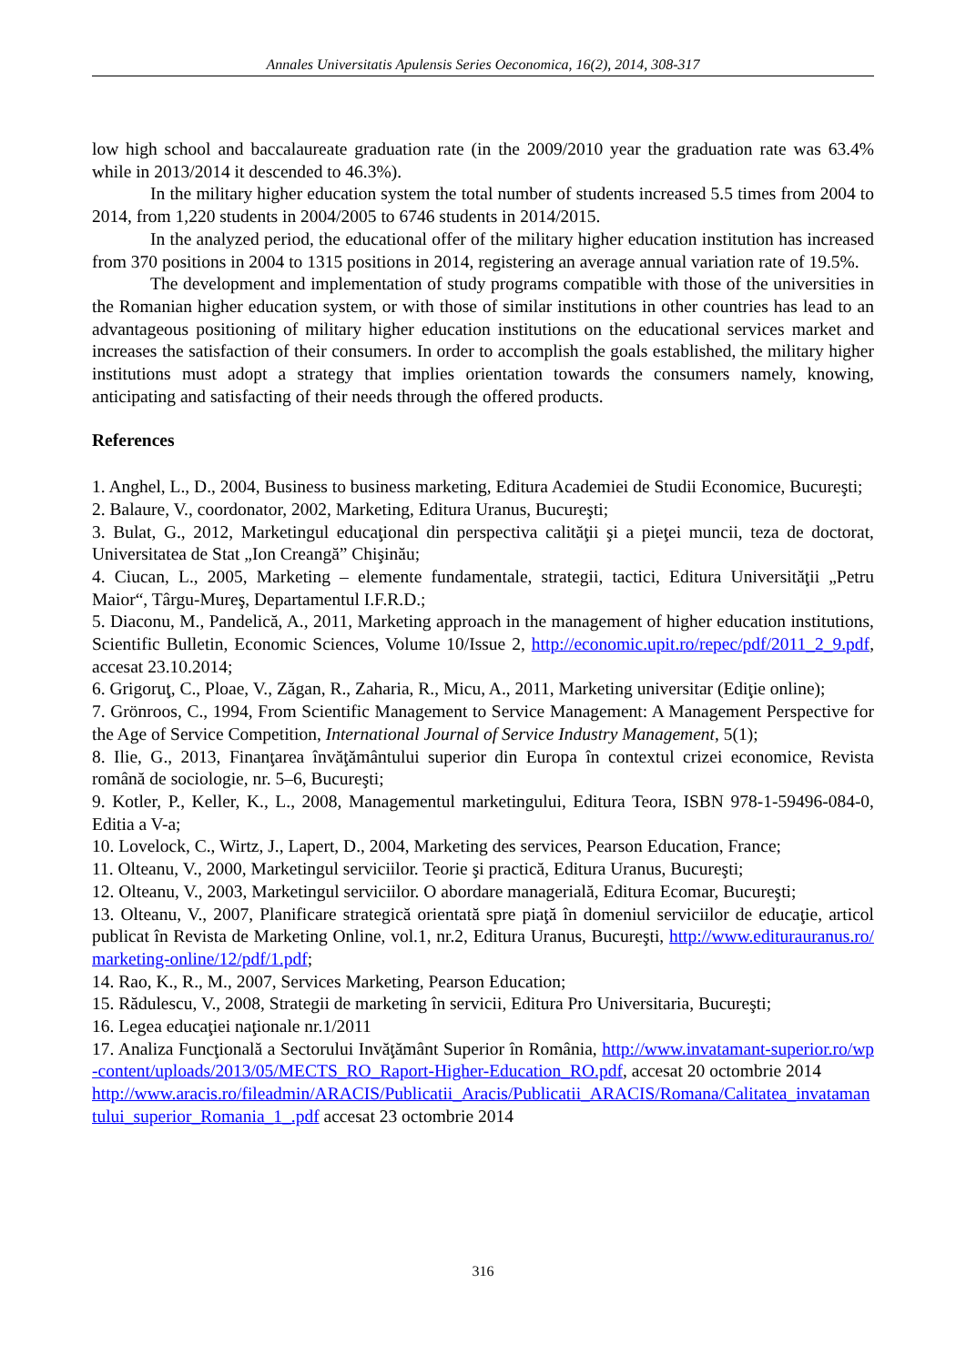Annales Universitatis Apulensis Series Oeconomica, 16(2), 2014, 308-317
low high school and baccalaureate graduation rate (in the 2009/2010 year the graduation rate was 63.4% while in 2013/2014 it descended to 46.3%).
In the military higher education system the total number of students increased 5.5 times from 2004 to 2014, from 1,220 students in 2004/2005 to 6746 students in 2014/2015.
In the analyzed period, the educational offer of the military higher education institution has increased from 370 positions in 2004 to 1315 positions in 2014, registering an average annual variation rate of 19.5%.
The development and implementation of study programs compatible with those of the universities in the Romanian higher education system, or with those of similar institutions in other countries has lead to an advantageous positioning of military higher education institutions on the educational services market and increases the satisfaction of their consumers. In order to accomplish the goals established, the military higher institutions must adopt a strategy that implies orientation towards the consumers namely, knowing, anticipating and satisfacting of their needs through the offered products.
References
1. Anghel, L., D., 2004, Business to business marketing, Editura Academiei de Studii Economice, Bucureşti;
2. Balaure, V., coordonator, 2002, Marketing, Editura Uranus, Bucureşti;
3. Bulat, G., 2012, Marketingul educaţional din perspectiva calităţii şi a pieţei muncii, teza de doctorat, Universitatea de Stat „Ion Creangă” Chişinău;
4. Ciucan, L., 2005, Marketing – elemente fundamentale, strategii, tactici, Editura Universităţii „Petru Maior“, Târgu-Mureş, Departamentul I.F.R.D.;
5. Diaconu, M., Pandelică, A., 2011, Marketing approach in the management of higher education institutions, Scientific Bulletin, Economic Sciences, Volume 10/Issue 2, http://economic.upit.ro/repec/pdf/2011_2_9.pdf, accesat 23.10.2014;
6. Grigoruţ, C., Ploae, V., Zăgan, R., Zaharia, R., Micu, A., 2011, Marketing universitar (Ediţie online);
7. Grönroos, C., 1994, From Scientific Management to Service Management: A Management Perspective for the Age of Service Competition, International Journal of Service Industry Management, 5(1);
8. Ilie, G., 2013, Finanţarea învăţământului superior din Europa în contextul crizei economice, Revista română de sociologie, nr. 5–6, Bucureşti;
9. Kotler, P., Keller, K., L., 2008, Managementul marketingului, Editura Teora, ISBN 978-1-59496-084-0, Editia a V-a;
10. Lovelock, C., Wirtz, J., Lapert, D., 2004, Marketing des services, Pearson Education, France;
11. Olteanu, V., 2000, Marketingul serviciilor. Teorie şi practică, Editura Uranus, Bucureşti;
12. Olteanu, V., 2003, Marketingul serviciilor. O abordare managerială, Editura Ecomar, Bucureşti;
13. Olteanu, V., 2007, Planificare strategică orientată spre piaţă în domeniul serviciilor de educaţie, articol publicat în Revista de Marketing Online, vol.1, nr.2, Editura Uranus, Bucureşti, http://www.editurauranus.ro/marketing-online/12/pdf/1.pdf;
14. Rao, K., R., M., 2007, Services Marketing, Pearson Education;
15. Rădulescu, V., 2008, Strategii de marketing în servicii, Editura Pro Universitaria, Bucureşti;
16. Legea educaţiei naţionale nr.1/2011
17. Analiza Funcţională a Sectorului Invăţământ Superior în România, http://www.invatamant-superior.ro/wp-content/uploads/2013/05/MECTS_RO_Raport-Higher-Education_RO.pdf, accesat 20 octombrie 2014
http://www.aracis.ro/fileadmin/ARACIS/Publicatii_Aracis/Publicatii_ARACIS/Romana/Calitatea_invatamantului_superior_Romania_1_.pdf accesat 23 octombrie 2014
316